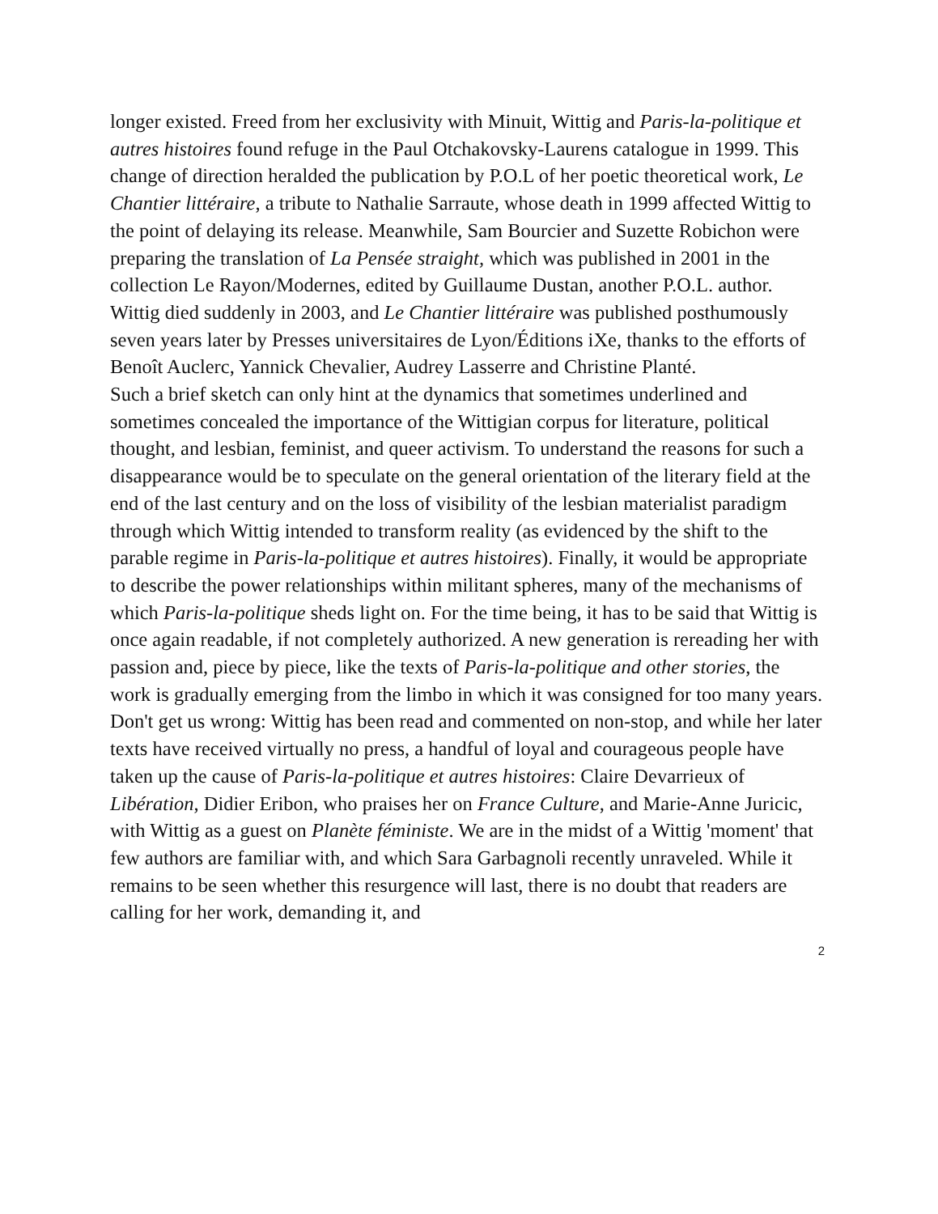longer existed. Freed from her exclusivity with Minuit, Wittig and Paris-la-politique et autres histoires found refuge in the Paul Otchakovsky-Laurens catalogue in 1999. This change of direction heralded the publication by P.O.L of her poetic theoretical work, Le Chantier littéraire, a tribute to Nathalie Sarraute, whose death in 1999 affected Wittig to the point of delaying its release. Meanwhile, Sam Bourcier and Suzette Robichon were preparing the translation of La Pensée straight, which was published in 2001 in the collection Le Rayon/Modernes, edited by Guillaume Dustan, another P.O.L. author. Wittig died suddenly in 2003, and Le Chantier littéraire was published posthumously seven years later by Presses universitaires de Lyon/Éditions iXe, thanks to the efforts of Benoît Auclerc, Yannick Chevalier, Audrey Lasserre and Christine Planté.
Such a brief sketch can only hint at the dynamics that sometimes underlined and sometimes concealed the importance of the Wittigian corpus for literature, political thought, and lesbian, feminist, and queer activism. To understand the reasons for such a disappearance would be to speculate on the general orientation of the literary field at the end of the last century and on the loss of visibility of the lesbian materialist paradigm through which Wittig intended to transform reality (as evidenced by the shift to the parable regime in Paris-la-politique et autres histoires). Finally, it would be appropriate to describe the power relationships within militant spheres, many of the mechanisms of which Paris-la-politique sheds light on. For the time being, it has to be said that Wittig is once again readable, if not completely authorized. A new generation is rereading her with passion and, piece by piece, like the texts of Paris-la-politique and other stories, the work is gradually emerging from the limbo in which it was consigned for too many years.
Don't get us wrong: Wittig has been read and commented on non-stop, and while her later texts have received virtually no press, a handful of loyal and courageous people have taken up the cause of Paris-la-politique et autres histoires: Claire Devarrieux of Libération, Didier Eribon, who praises her on France Culture, and Marie-Anne Juricic, with Wittig as a guest on Planète féministe. We are in the midst of a Wittig 'moment' that few authors are familiar with, and which Sara Garbagnoli recently unraveled. While it remains to be seen whether this resurgence will last, there is no doubt that readers are calling for her work, demanding it, and
2